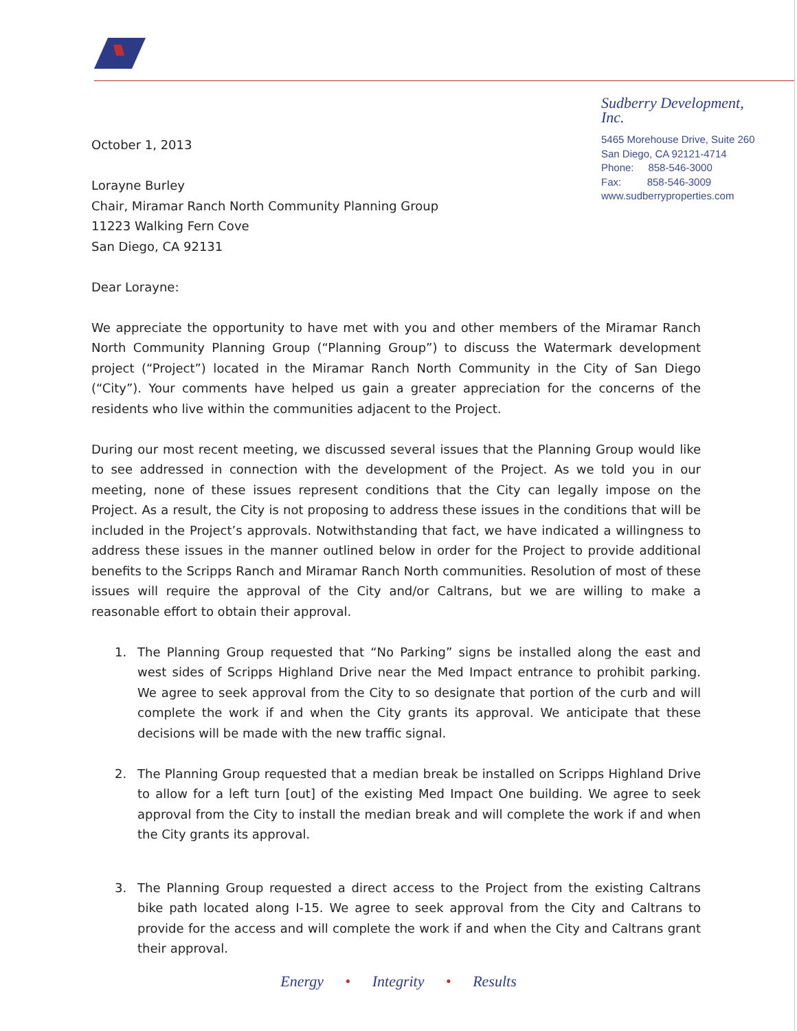October 1, 2013
Lorayne Burley
Chair, Miramar Ranch North Community Planning Group
11223 Walking Fern Cove
San Diego, CA 92131
Dear Lorayne:
Sudberry Development, Inc.
5465 Morehouse Drive, Suite 260
San Diego, CA 92121-4714
Phone: 858-546-3000
Fax: 858-546-3009
www.sudberryproperties.com
We appreciate the opportunity to have met with you and other members of the Miramar Ranch North Community Planning Group (“Planning Group”) to discuss the Watermark development project (“Project”) located in the Miramar Ranch North Community in the City of San Diego (“City”). Your comments have helped us gain a greater appreciation for the concerns of the residents who live within the communities adjacent to the Project.
During our most recent meeting, we discussed several issues that the Planning Group would like to see addressed in connection with the development of the Project. As we told you in our meeting, none of these issues represent conditions that the City can legally impose on the Project. As a result, the City is not proposing to address these issues in the conditions that will be included in the Project’s approvals. Notwithstanding that fact, we have indicated a willingness to address these issues in the manner outlined below in order for the Project to provide additional benefits to the Scripps Ranch and Miramar Ranch North communities. Resolution of most of these issues will require the approval of the City and/or Caltrans, but we are willing to make a reasonable effort to obtain their approval.
1. The Planning Group requested that “No Parking” signs be installed along the east and west sides of Scripps Highland Drive near the Med Impact entrance to prohibit parking. We agree to seek approval from the City to so designate that portion of the curb and will complete the work if and when the City grants its approval. We anticipate that these decisions will be made with the new traffic signal.
2. The Planning Group requested that a median break be installed on Scripps Highland Drive to allow for a left turn [out] of the existing Med Impact One building. We agree to seek approval from the City to install the median break and will complete the work if and when the City grants its approval.
3. The Planning Group requested a direct access to the Project from the existing Caltrans bike path located along I-15. We agree to seek approval from the City and Caltrans to provide for the access and will complete the work if and when the City and Caltrans grant their approval.
Energy • Integrity • Results